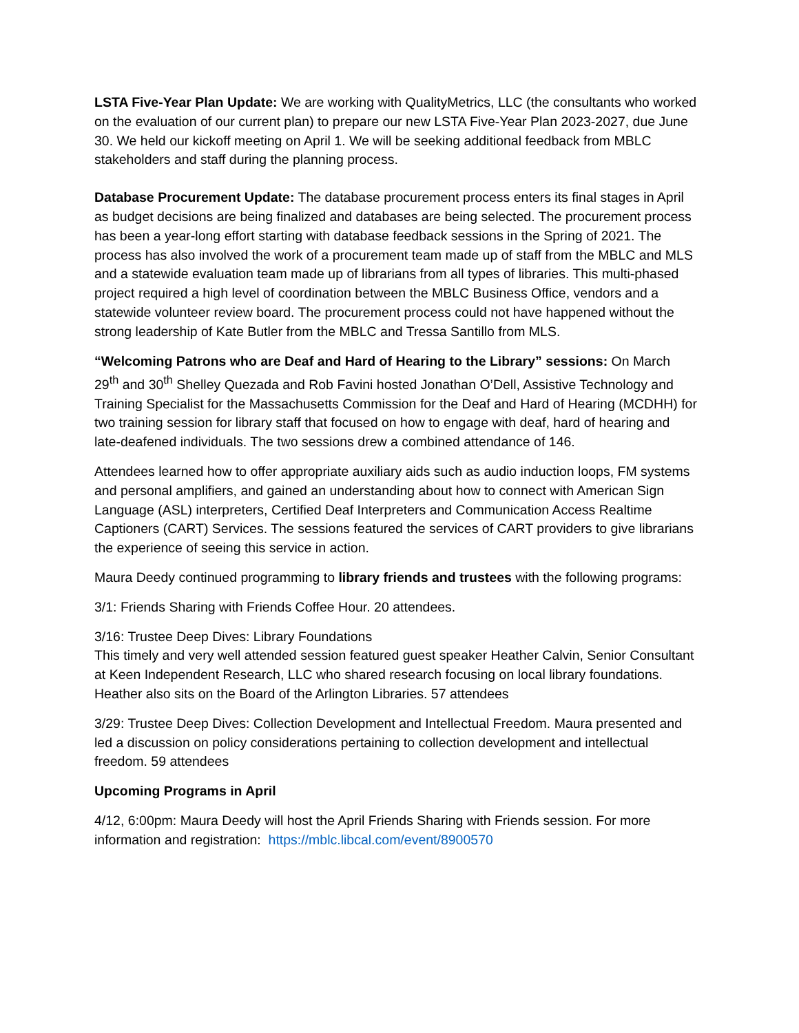LSTA Five-Year Plan Update: We are working with QualityMetrics, LLC (the consultants who worked on the evaluation of our current plan) to prepare our new LSTA Five-Year Plan 2023-2027, due June 30. We held our kickoff meeting on April 1. We will be seeking additional feedback from MBLC stakeholders and staff during the planning process.
Database Procurement Update: The database procurement process enters its final stages in April as budget decisions are being finalized and databases are being selected. The procurement process has been a year-long effort starting with database feedback sessions in the Spring of 2021. The process has also involved the work of a procurement team made up of staff from the MBLC and MLS and a statewide evaluation team made up of librarians from all types of libraries. This multi-phased project required a high level of coordination between the MBLC Business Office, vendors and a statewide volunteer review board. The procurement process could not have happened without the strong leadership of Kate Butler from the MBLC and Tressa Santillo from MLS.
“Welcoming Patrons who are Deaf and Hard of Hearing to the Library” sessions: On March 29<sup>th</sup> and 30<sup>th</sup> Shelley Quezada and Rob Favini hosted Jonathan O’Dell, Assistive Technology and Training Specialist for the Massachusetts Commission for the Deaf and Hard of Hearing (MCDHH) for two training session for library staff that focused on how to engage with deaf, hard of hearing and late-deafened individuals. The two sessions drew a combined attendance of 146.
Attendees learned how to offer appropriate auxiliary aids such as audio induction loops, FM systems and personal amplifiers, and gained an understanding about how to connect with American Sign Language (ASL) interpreters, Certified Deaf Interpreters and Communication Access Realtime Captioners (CART) Services. The sessions featured the services of CART providers to give librarians the experience of seeing this service in action.
Maura Deedy continued programming to library friends and trustees with the following programs:
3/1: Friends Sharing with Friends Coffee Hour. 20 attendees.
3/16: Trustee Deep Dives: Library Foundations
This timely and very well attended session featured guest speaker Heather Calvin, Senior Consultant at Keen Independent Research, LLC who shared research focusing on local library foundations. Heather also sits on the Board of the Arlington Libraries. 57 attendees
3/29: Trustee Deep Dives: Collection Development and Intellectual Freedom. Maura presented and led a discussion on policy considerations pertaining to collection development and intellectual freedom. 59 attendees
Upcoming Programs in April
4/12, 6:00pm: Maura Deedy will host the April Friends Sharing with Friends session. For more information and registration: https://mblc.libcal.com/event/8900570